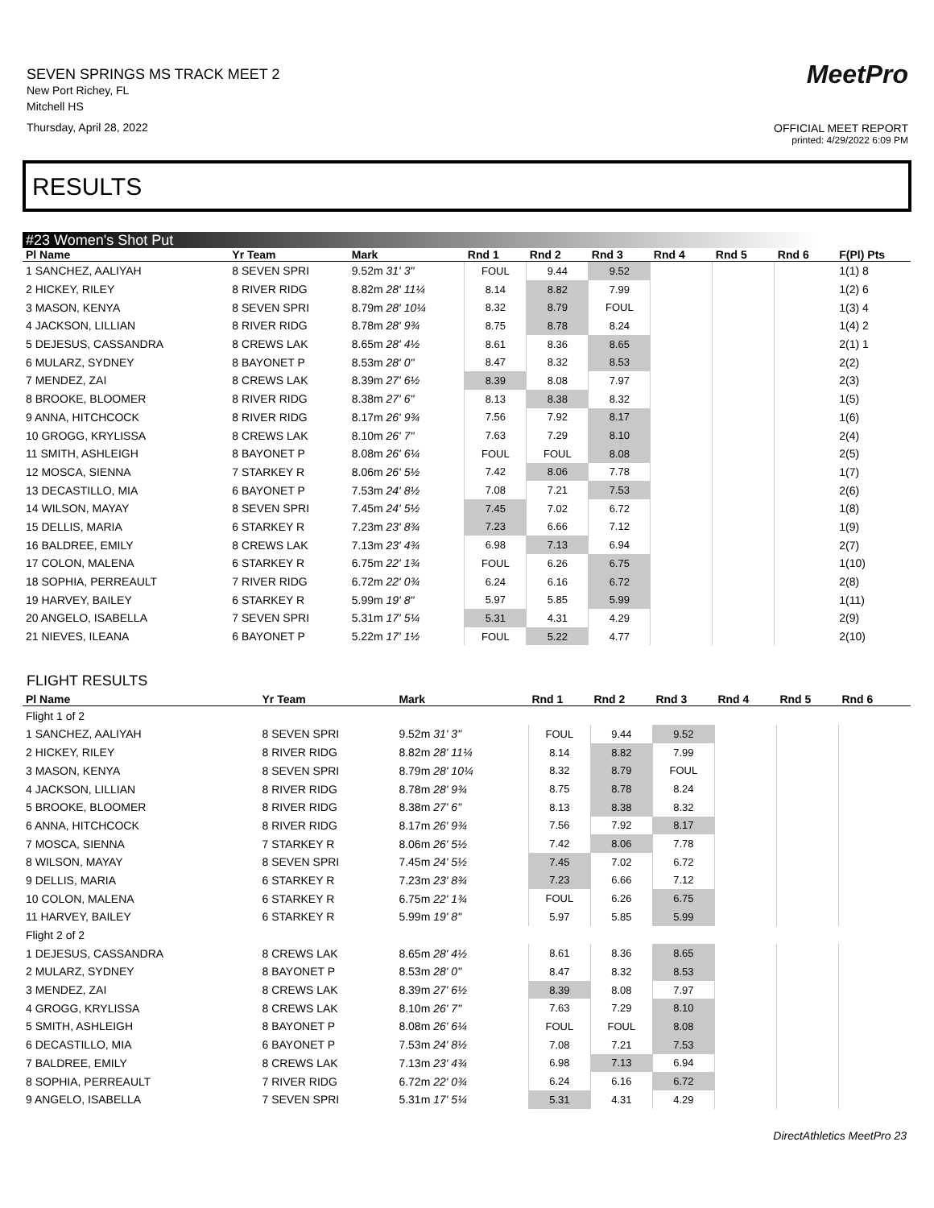SEVEN SPRINGS MS TRACK MEET 2
New Port Richey, FL
Mitchell HS
Thursday, April 28, 2022
MeetPro
OFFICIAL MEET REPORT
printed: 4/29/2022 6:09 PM
RESULTS
#23 Women's Shot Put
| Pl Name | Yr Team | Mark | Rnd 1 | Rnd 2 | Rnd 3 | Rnd 4 | Rnd 5 | Rnd 6 | F(Pl) Pts |
| --- | --- | --- | --- | --- | --- | --- | --- | --- | --- |
| 1 SANCHEZ, AALIYAH | 8 SEVEN SPRI | 9.52m 31' 3" | FOUL | 9.44 | 9.52 | | | | 1(1) 8 |
| 2 HICKEY, RILEY | 8 RIVER RIDG | 8.82m 28' 11¼ | 8.14 | 8.82 | 7.99 | | | | 1(2) 6 |
| 3 MASON, KENYA | 8 SEVEN SPRI | 8.79m 28' 10¼ | 8.32 | 8.79 | FOUL | | | | 1(3) 4 |
| 4 JACKSON, LILLIAN | 8 RIVER RIDG | 8.78m 28' 9¾ | 8.75 | 8.78 | 8.24 | | | | 1(4) 2 |
| 5 DEJESUS, CASSANDRA | 8 CREWS LAK | 8.65m 28' 4½ | 8.61 | 8.36 | 8.65 | | | | 2(1) 1 |
| 6 MULARZ, SYDNEY | 8 BAYONET P | 8.53m 28' 0" | 8.47 | 8.32 | 8.53 | | | | 2(2) |
| 7 MENDEZ, ZAI | 8 CREWS LAK | 8.39m 27' 6½ | 8.39 | 8.08 | 7.97 | | | | 2(3) |
| 8 BROOKE, BLOOMER | 8 RIVER RIDG | 8.38m 27' 6" | 8.13 | 8.38 | 8.32 | | | | 1(5) |
| 9 ANNA, HITCHCOCK | 8 RIVER RIDG | 8.17m 26' 9¾ | 7.56 | 7.92 | 8.17 | | | | 1(6) |
| 10 GROGG, KRYLISSA | 8 CREWS LAK | 8.10m 26' 7" | 7.63 | 7.29 | 8.10 | | | | 2(4) |
| 11 SMITH, ASHLEIGH | 8 BAYONET P | 8.08m 26' 6¼ | FOUL | FOUL | 8.08 | | | | 2(5) |
| 12 MOSCA, SIENNA | 7 STARKEY R | 8.06m 26' 5½ | 7.42 | 8.06 | 7.78 | | | | 1(7) |
| 13 DECASTILLO, MIA | 6 BAYONET P | 7.53m 24' 8½ | 7.08 | 7.21 | 7.53 | | | | 2(6) |
| 14 WILSON, MAYAY | 8 SEVEN SPRI | 7.45m 24' 5½ | 7.45 | 7.02 | 6.72 | | | | 1(8) |
| 15 DELLIS, MARIA | 6 STARKEY R | 7.23m 23' 8¾ | 7.23 | 6.66 | 7.12 | | | | 1(9) |
| 16 BALDREE, EMILY | 8 CREWS LAK | 7.13m 23' 4¾ | 6.98 | 7.13 | 6.94 | | | | 2(7) |
| 17 COLON, MALENA | 6 STARKEY R | 6.75m 22' 1¾ | FOUL | 6.26 | 6.75 | | | | 1(10) |
| 18 SOPHIA, PERREAULT | 7 RIVER RIDG | 6.72m 22' 0¾ | 6.24 | 6.16 | 6.72 | | | | 2(8) |
| 19 HARVEY, BAILEY | 6 STARKEY R | 5.99m 19' 8" | 5.97 | 5.85 | 5.99 | | | | 1(11) |
| 20 ANGELO, ISABELLA | 7 SEVEN SPRI | 5.31m 17' 5¼ | 5.31 | 4.31 | 4.29 | | | | 2(9) |
| 21 NIEVES, ILEANA | 6 BAYONET P | 5.22m 17' 1½ | FOUL | 5.22 | 4.77 | | | | 2(10) |
FLIGHT RESULTS
| Pl Name | Yr Team | Mark | Rnd 1 | Rnd 2 | Rnd 3 | Rnd 4 | Rnd 5 | Rnd 6 | |
| --- | --- | --- | --- | --- | --- | --- | --- | --- | --- |
| Flight 1 of 2 | | | | | | | | | |
| 1 SANCHEZ, AALIYAH | 8 SEVEN SPRI | 9.52m 31' 3" | FOUL | 9.44 | 9.52 | | | | |
| 2 HICKEY, RILEY | 8 RIVER RIDG | 8.82m 28' 11¼ | 8.14 | 8.82 | 7.99 | | | | |
| 3 MASON, KENYA | 8 SEVEN SPRI | 8.79m 28' 10¼ | 8.32 | 8.79 | FOUL | | | | |
| 4 JACKSON, LILLIAN | 8 RIVER RIDG | 8.78m 28' 9¾ | 8.75 | 8.78 | 8.24 | | | | |
| 5 BROOKE, BLOOMER | 8 RIVER RIDG | 8.38m 27' 6" | 8.13 | 8.38 | 8.32 | | | | |
| 6 ANNA, HITCHCOCK | 8 RIVER RIDG | 8.17m 26' 9¾ | 7.56 | 7.92 | 8.17 | | | | |
| 7 MOSCA, SIENNA | 7 STARKEY R | 8.06m 26' 5½ | 7.42 | 8.06 | 7.78 | | | | |
| 8 WILSON, MAYAY | 8 SEVEN SPRI | 7.45m 24' 5½ | 7.45 | 7.02 | 6.72 | | | | |
| 9 DELLIS, MARIA | 6 STARKEY R | 7.23m 23' 8¾ | 7.23 | 6.66 | 7.12 | | | | |
| 10 COLON, MALENA | 6 STARKEY R | 6.75m 22' 1¾ | FOUL | 6.26 | 6.75 | | | | |
| 11 HARVEY, BAILEY | 6 STARKEY R | 5.99m 19' 8" | 5.97 | 5.85 | 5.99 | | | | |
| Flight 2 of 2 | | | | | | | | | |
| 1 DEJESUS, CASSANDRA | 8 CREWS LAK | 8.65m 28' 4½ | 8.61 | 8.36 | 8.65 | | | | |
| 2 MULARZ, SYDNEY | 8 BAYONET P | 8.53m 28' 0" | 8.47 | 8.32 | 8.53 | | | | |
| 3 MENDEZ, ZAI | 8 CREWS LAK | 8.39m 27' 6½ | 8.39 | 8.08 | 7.97 | | | | |
| 4 GROGG, KRYLISSA | 8 CREWS LAK | 8.10m 26' 7" | 7.63 | 7.29 | 8.10 | | | | |
| 5 SMITH, ASHLEIGH | 8 BAYONET P | 8.08m 26' 6¼ | FOUL | FOUL | 8.08 | | | | |
| 6 DECASTILLO, MIA | 6 BAYONET P | 7.53m 24' 8½ | 7.08 | 7.21 | 7.53 | | | | |
| 7 BALDREE, EMILY | 8 CREWS LAK | 7.13m 23' 4¾ | 6.98 | 7.13 | 6.94 | | | | |
| 8 SOPHIA, PERREAULT | 7 RIVER RIDG | 6.72m 22' 0¾ | 6.24 | 6.16 | 6.72 | | | | |
| 9 ANGELO, ISABELLA | 7 SEVEN SPRI | 5.31m 17' 5¼ | 5.31 | 4.31 | 4.29 | | | | |
DirectAthletics MeetPro 23